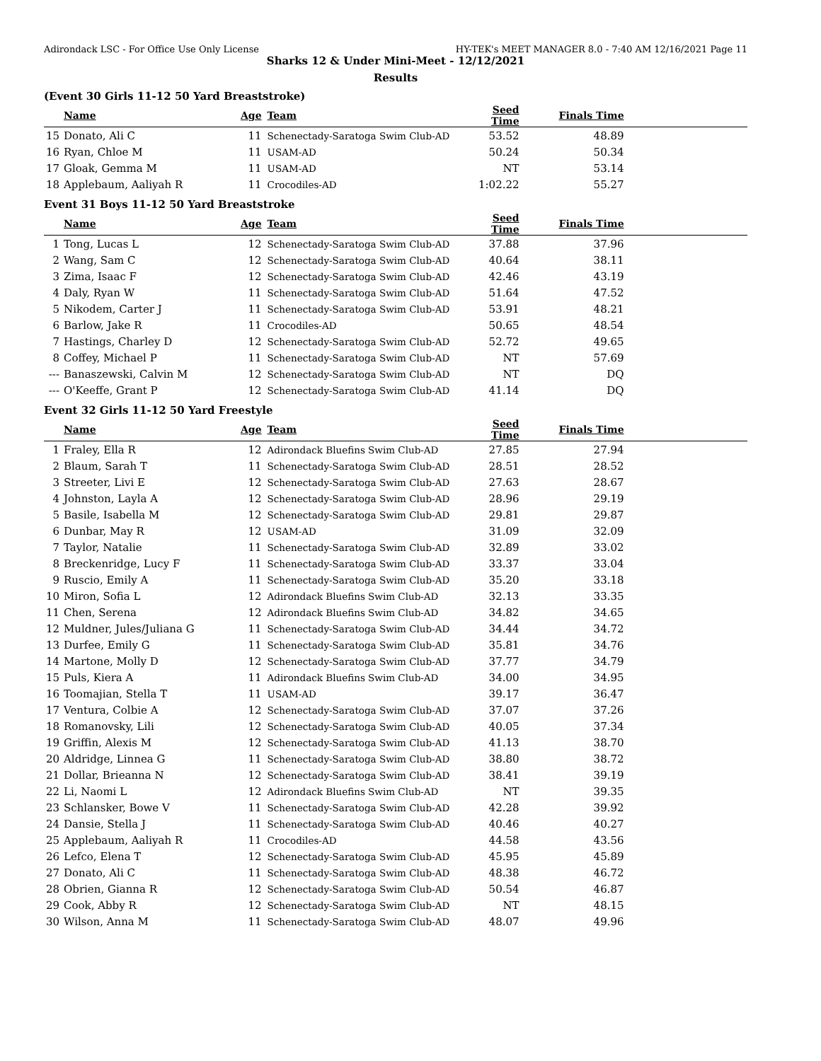Adirondack LSC - For Office Use Only License HY-TEK's MEET MANAGER 8.0 - 7:40 AM 12/16/2021 Page 11
Sharks 12 & Under Mini-Meet - 12/12/2021
Results
(Event 30 Girls 11-12 50 Yard Breaststroke)
| | Name | Age | Team | Seed Time | Finals Time | |
| --- | --- | --- | --- | --- | --- | --- |
| 15 | Donato, Ali C | 11 | Schenectady-Saratoga Swim Club-AD | 53.52 | 48.89 | |
| 16 | Ryan, Chloe M | 11 | USAM-AD | 50.24 | 50.34 | |
| 17 | Gloak, Gemma M | 11 | USAM-AD | NT | 53.14 | |
| 18 | Applebaum, Aaliyah R | 11 | Crocodiles-AD | 1:02.22 | 55.27 | |
Event 31 Boys 11-12 50 Yard Breaststroke
| | Name | Age | Team | Seed Time | Finals Time | |
| --- | --- | --- | --- | --- | --- | --- |
| 1 | Tong, Lucas L | 12 | Schenectady-Saratoga Swim Club-AD | 37.88 | 37.96 | |
| 2 | Wang, Sam C | 12 | Schenectady-Saratoga Swim Club-AD | 40.64 | 38.11 | |
| 3 | Zima, Isaac F | 12 | Schenectady-Saratoga Swim Club-AD | 42.46 | 43.19 | |
| 4 | Daly, Ryan W | 11 | Schenectady-Saratoga Swim Club-AD | 51.64 | 47.52 | |
| 5 | Nikodem, Carter J | 11 | Schenectady-Saratoga Swim Club-AD | 53.91 | 48.21 | |
| 6 | Barlow, Jake R | 11 | Crocodiles-AD | 50.65 | 48.54 | |
| 7 | Hastings, Charley D | 12 | Schenectady-Saratoga Swim Club-AD | 52.72 | 49.65 | |
| 8 | Coffey, Michael P | 11 | Schenectady-Saratoga Swim Club-AD | NT | 57.69 | |
| --- | Banaszewski, Calvin M | 12 | Schenectady-Saratoga Swim Club-AD | NT | DQ | |
| --- | O'Keeffe, Grant P | 12 | Schenectady-Saratoga Swim Club-AD | 41.14 | DQ | |
Event 32 Girls 11-12 50 Yard Freestyle
| | Name | Age | Team | Seed Time | Finals Time | |
| --- | --- | --- | --- | --- | --- | --- |
| 1 | Fraley, Ella R | 12 | Adirondack Bluefins Swim Club-AD | 27.85 | 27.94 | |
| 2 | Blaum, Sarah T | 11 | Schenectady-Saratoga Swim Club-AD | 28.51 | 28.52 | |
| 3 | Streeter, Livi E | 12 | Schenectady-Saratoga Swim Club-AD | 27.63 | 28.67 | |
| 4 | Johnston, Layla A | 12 | Schenectady-Saratoga Swim Club-AD | 28.96 | 29.19 | |
| 5 | Basile, Isabella M | 12 | Schenectady-Saratoga Swim Club-AD | 29.81 | 29.87 | |
| 6 | Dunbar, May R | 12 | USAM-AD | 31.09 | 32.09 | |
| 7 | Taylor, Natalie | 11 | Schenectady-Saratoga Swim Club-AD | 32.89 | 33.02 | |
| 8 | Breckenridge, Lucy F | 11 | Schenectady-Saratoga Swim Club-AD | 33.37 | 33.04 | |
| 9 | Ruscio, Emily A | 11 | Schenectady-Saratoga Swim Club-AD | 35.20 | 33.18 | |
| 10 | Miron, Sofia L | 12 | Adirondack Bluefins Swim Club-AD | 32.13 | 33.35 | |
| 11 | Chen, Serena | 12 | Adirondack Bluefins Swim Club-AD | 34.82 | 34.65 | |
| 12 | Muldner, Jules/Juliana G | 11 | Schenectady-Saratoga Swim Club-AD | 34.44 | 34.72 | |
| 13 | Durfee, Emily G | 11 | Schenectady-Saratoga Swim Club-AD | 35.81 | 34.76 | |
| 14 | Martone, Molly D | 12 | Schenectady-Saratoga Swim Club-AD | 37.77 | 34.79 | |
| 15 | Puls, Kiera A | 11 | Adirondack Bluefins Swim Club-AD | 34.00 | 34.95 | |
| 16 | Toomajian, Stella T | 11 | USAM-AD | 39.17 | 36.47 | |
| 17 | Ventura, Colbie A | 12 | Schenectady-Saratoga Swim Club-AD | 37.07 | 37.26 | |
| 18 | Romanovsky, Lili | 12 | Schenectady-Saratoga Swim Club-AD | 40.05 | 37.34 | |
| 19 | Griffin, Alexis M | 12 | Schenectady-Saratoga Swim Club-AD | 41.13 | 38.70 | |
| 20 | Aldridge, Linnea G | 11 | Schenectady-Saratoga Swim Club-AD | 38.80 | 38.72 | |
| 21 | Dollar, Brieanna N | 12 | Schenectady-Saratoga Swim Club-AD | 38.41 | 39.19 | |
| 22 | Li, Naomi L | 12 | Adirondack Bluefins Swim Club-AD | NT | 39.35 | |
| 23 | Schlansker, Bowe V | 11 | Schenectady-Saratoga Swim Club-AD | 42.28 | 39.92 | |
| 24 | Dansie, Stella J | 11 | Schenectady-Saratoga Swim Club-AD | 40.46 | 40.27 | |
| 25 | Applebaum, Aaliyah R | 11 | Crocodiles-AD | 44.58 | 43.56 | |
| 26 | Lefco, Elena T | 12 | Schenectady-Saratoga Swim Club-AD | 45.95 | 45.89 | |
| 27 | Donato, Ali C | 11 | Schenectady-Saratoga Swim Club-AD | 48.38 | 46.72 | |
| 28 | Obrien, Gianna R | 12 | Schenectady-Saratoga Swim Club-AD | 50.54 | 46.87 | |
| 29 | Cook, Abby R | 12 | Schenectady-Saratoga Swim Club-AD | NT | 48.15 | |
| 30 | Wilson, Anna M | 11 | Schenectady-Saratoga Swim Club-AD | 48.07 | 49.96 | |